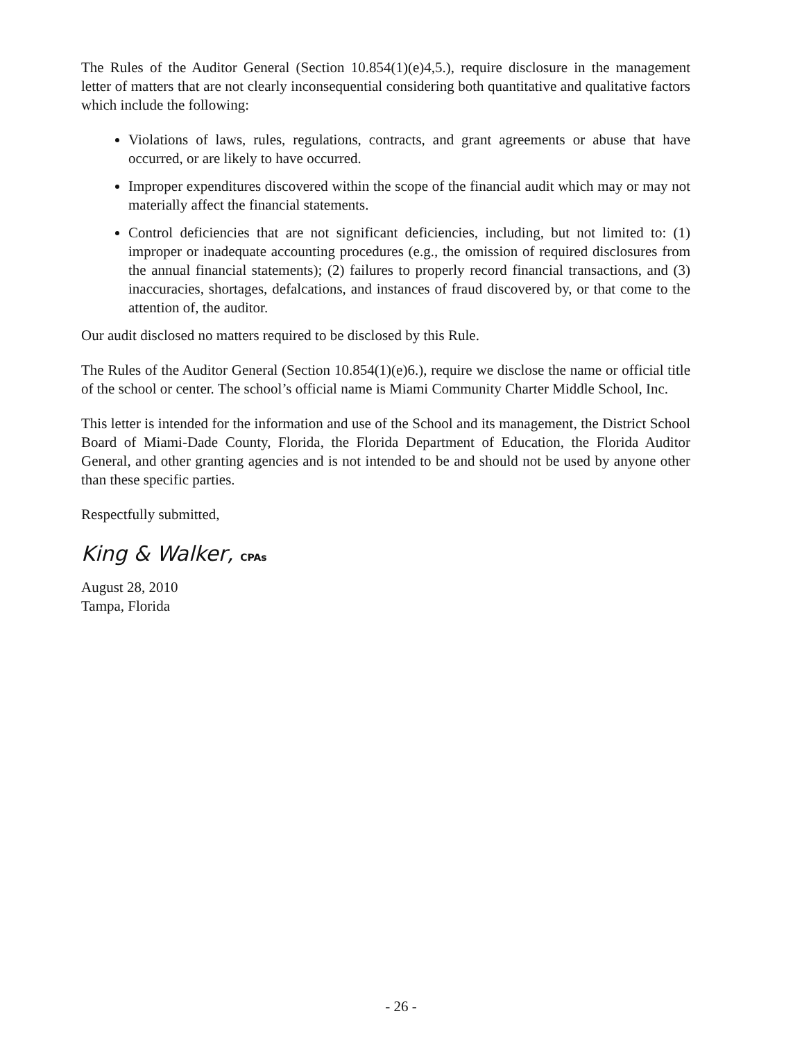The Rules of the Auditor General (Section 10.854(1)(e)4,5.), require disclosure in the management letter of matters that are not clearly inconsequential considering both quantitative and qualitative factors which include the following:
Violations of laws, rules, regulations, contracts, and grant agreements or abuse that have occurred, or are likely to have occurred.
Improper expenditures discovered within the scope of the financial audit which may or may not materially affect the financial statements.
Control deficiencies that are not significant deficiencies, including, but not limited to: (1) improper or inadequate accounting procedures (e.g., the omission of required disclosures from the annual financial statements); (2) failures to properly record financial transactions, and (3) inaccuracies, shortages, defalcations, and instances of fraud discovered by, or that come to the attention of, the auditor.
Our audit disclosed no matters required to be disclosed by this Rule.
The Rules of the Auditor General (Section 10.854(1)(e)6.), require we disclose the name or official title of the school or center. The school’s official name is Miami Community Charter Middle School, Inc.
This letter is intended for the information and use of the School and its management, the District School Board of Miami-Dade County, Florida, the Florida Department of Education, the Florida Auditor General, and other granting agencies and is not intended to be and should not be used by anyone other than these specific parties.
Respectfully submitted,
King & Walker, CPAs
August 28, 2010
Tampa, Florida
- 26 -